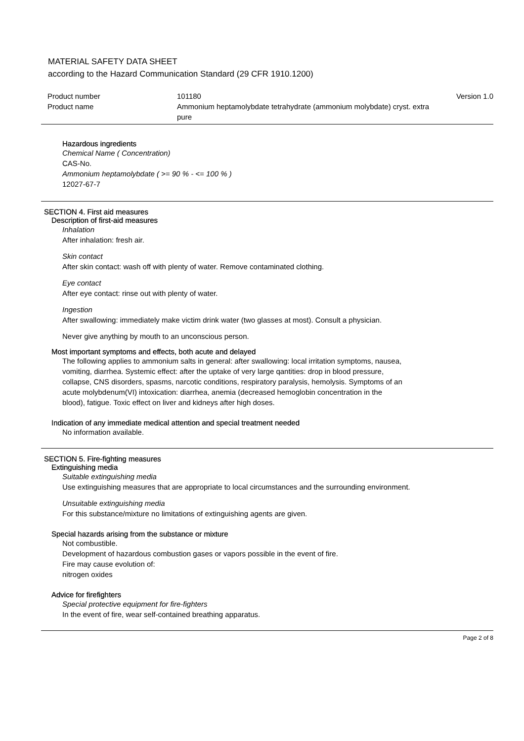MATERIAL SAFETY DATA SHEET
according to the Hazard Communication Standard (29 CFR 1910.1200)
Product number 101180 Version 1.0
Product name Ammonium heptamolybdate tetrahydrate (ammonium molybdate) cryst. extra
pure
Hazardous ingredients
Chemical Name ( Concentration)
CAS-No.
Ammonium heptamolybdate ( >= 90 % - <= 100 % )
12027-67-7
SECTION 4. First aid measures
Description of first-aid measures
Inhalation
After inhalation: fresh air.
Skin contact
After skin contact: wash off with plenty of water. Remove contaminated clothing.
Eye contact
After eye contact: rinse out with plenty of water.
Ingestion
After swallowing: immediately make victim drink water (two glasses at most). Consult a physician.
Never give anything by mouth to an unconscious person.
Most important symptoms and effects, both acute and delayed
The following applies to ammonium salts in general: after swallowing: local irritation symptoms, nausea, vomiting, diarrhea. Systemic effect: after the uptake of very large qantities: drop in blood pressure, collapse, CNS disorders, spasms, narcotic conditions, respiratory paralysis, hemolysis. Symptoms of an acute molybdenum(VI) intoxication: diarrhea, anemia (decreased hemoglobin concentration in the blood), fatigue. Toxic effect on liver and kidneys after high doses.
Indication of any immediate medical attention and special treatment needed
No information available.
SECTION 5. Fire-fighting measures
Extinguishing media
Suitable extinguishing media
Use extinguishing measures that are appropriate to local circumstances and the surrounding environment.
Unsuitable extinguishing media
For this substance/mixture no limitations of extinguishing agents are given.
Special hazards arising from the substance or mixture
Not combustible.
Development of hazardous combustion gases or vapors possible in the event of fire.
Fire may cause evolution of:
nitrogen oxides
Advice for firefighters
Special protective equipment for fire-fighters
In the event of fire, wear self-contained breathing apparatus.
Page 2 of 8